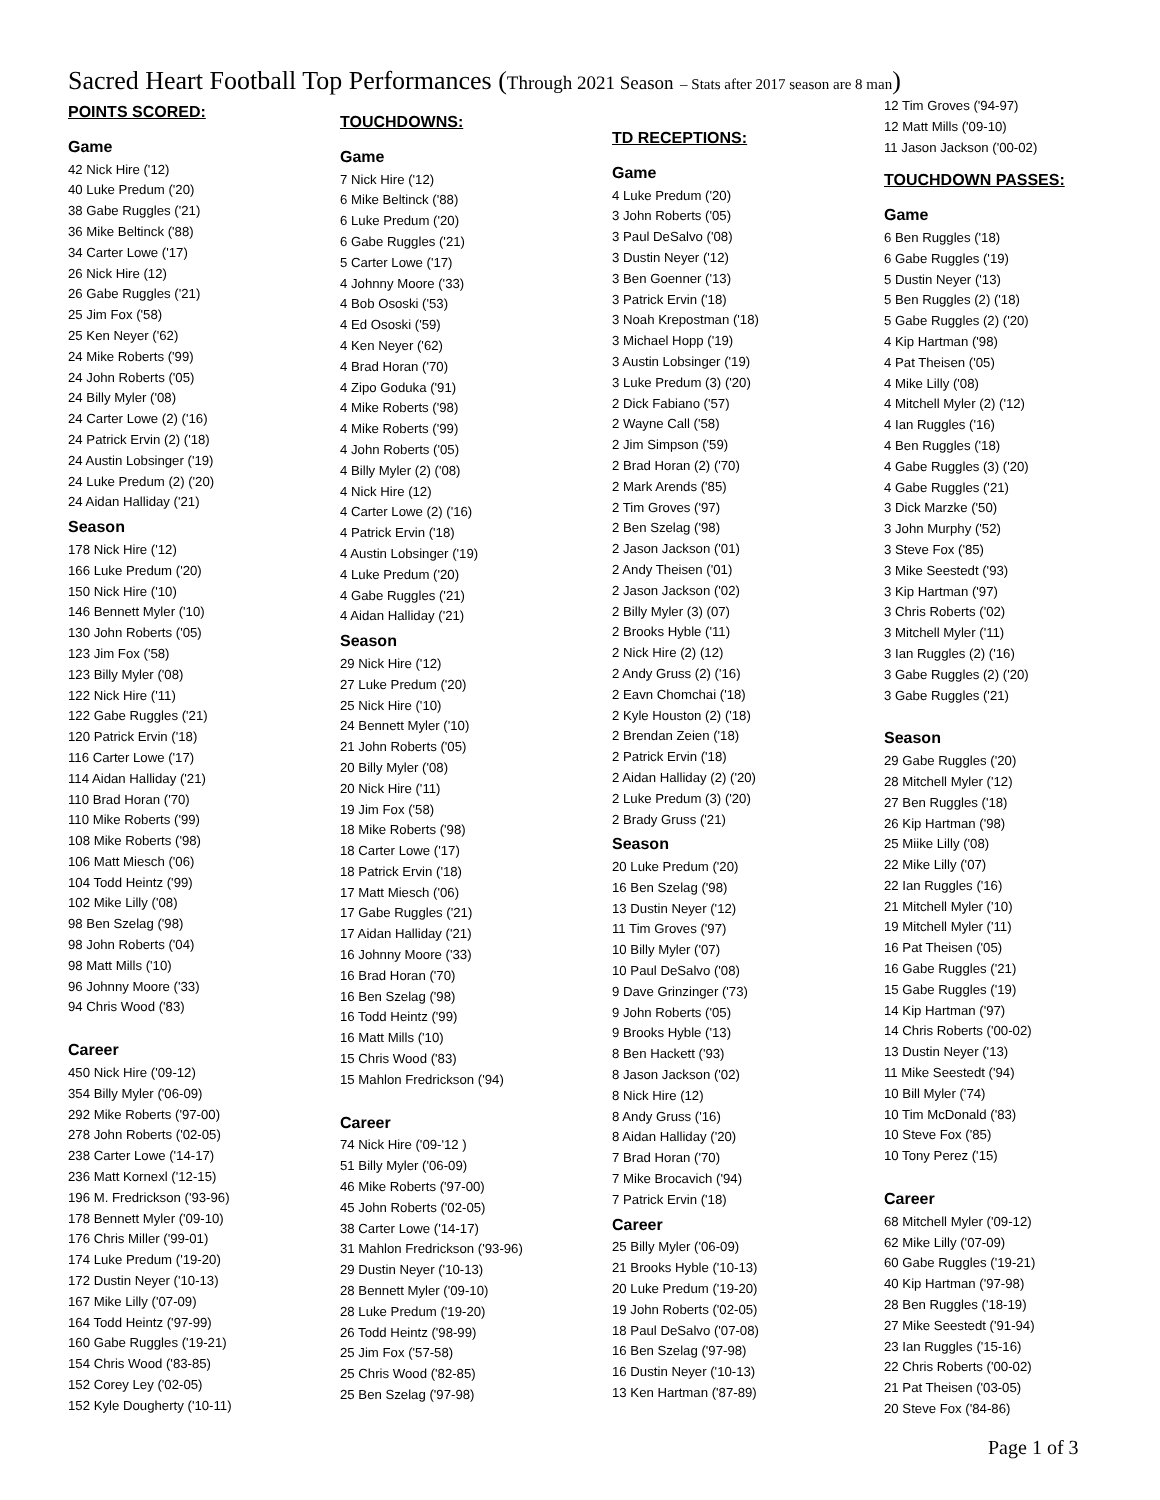Sacred Heart Football Top Performances (Through 2021 Season – Stats after 2017 season are 8 man)
POINTS SCORED:
Game
42 Nick Hire ('12)
40 Luke Predum ('20)
38 Gabe Ruggles ('21)
36 Mike Beltinck ('88)
34 Carter Lowe ('17)
26 Nick Hire (12)
26 Gabe Ruggles ('21)
25 Jim Fox ('58)
25 Ken Neyer ('62)
24 Mike Roberts ('99)
24 John Roberts ('05)
24 Billy Myler ('08)
24 Carter Lowe (2) ('16)
24 Patrick Ervin (2) ('18)
24 Austin Lobsinger ('19)
24 Luke Predum (2) ('20)
24 Aidan Halliday ('21)
Season
178 Nick Hire ('12)
166 Luke Predum ('20)
150 Nick Hire ('10)
146 Bennett Myler ('10)
130 John Roberts ('05)
123 Jim Fox ('58)
123 Billy Myler ('08)
122 Nick Hire ('11)
122 Gabe Ruggles ('21)
120 Patrick Ervin ('18)
116 Carter Lowe ('17)
114 Aidan Halliday ('21)
110 Brad Horan ('70)
110 Mike Roberts ('99)
108 Mike Roberts ('98)
106 Matt Miesch ('06)
104 Todd Heintz ('99)
102 Mike Lilly ('08)
98 Ben Szelag ('98)
98 John Roberts ('04)
98 Matt Mills ('10)
96 Johnny Moore ('33)
94 Chris Wood ('83)
Career
450 Nick Hire ('09-12)
354 Billy Myler ('06-09)
292 Mike Roberts ('97-00)
278 John Roberts ('02-05)
238 Carter Lowe ('14-17)
236 Matt Kornexl ('12-15)
196 M. Fredrickson ('93-96)
178 Bennett Myler ('09-10)
176 Chris Miller ('99-01)
174 Luke Predum ('19-20)
172 Dustin Neyer ('10-13)
167 Mike Lilly ('07-09)
164 Todd Heintz ('97-99)
160 Gabe Ruggles ('19-21)
154 Chris Wood ('83-85)
152 Corey Ley ('02-05)
152 Kyle Dougherty ('10-11)
TOUCHDOWNS:
Game
7 Nick Hire ('12)
6 Mike Beltinck ('88)
6 Luke Predum ('20)
6 Gabe Ruggles ('21)
5 Carter Lowe ('17)
4 Johnny Moore ('33)
4 Bob Ososki ('53)
4 Ed Ososki ('59)
4 Ken Neyer ('62)
4 Brad Horan ('70)
4 Zipo Goduka ('91)
4 Mike Roberts ('98)
4 Mike Roberts ('99)
4 John Roberts ('05)
4 Billy Myler (2) ('08)
4 Nick Hire (12)
4 Carter Lowe (2) ('16)
4 Patrick Ervin ('18)
4 Austin Lobsinger ('19)
4 Luke Predum ('20)
4 Gabe Ruggles ('21)
4 Aidan Halliday ('21)
Season
29 Nick Hire ('12)
27 Luke Predum ('20)
25 Nick Hire ('10)
24 Bennett Myler ('10)
21 John Roberts ('05)
20 Billy Myler ('08)
20 Nick Hire ('11)
19 Jim Fox ('58)
18 Mike Roberts ('98)
18 Carter Lowe ('17)
18 Patrick Ervin ('18)
17 Matt Miesch ('06)
17 Gabe Ruggles ('21)
17 Aidan Halliday ('21)
16 Johnny Moore ('33)
16 Brad Horan ('70)
16 Ben Szelag ('98)
16 Todd Heintz ('99)
16 Matt Mills ('10)
15 Chris Wood ('83)
15 Mahlon Fredrickson ('94)
Career
74 Nick Hire ('09-'12 )
51 Billy Myler ('06-09)
46 Mike Roberts ('97-00)
45 John Roberts ('02-05)
38 Carter Lowe ('14-17)
31 Mahlon Fredrickson ('93-96)
29 Dustin Neyer ('10-13)
28 Bennett Myler ('09-10)
28 Luke Predum ('19-20)
26 Todd Heintz ('98-99)
25 Jim Fox ('57-58)
25 Chris Wood ('82-85)
25 Ben Szelag ('97-98)
TD RECEPTIONS:
Game
4 Luke Predum ('20)
3 John Roberts ('05)
3 Paul DeSalvo ('08)
3 Dustin Neyer ('12)
3 Ben Goenner ('13)
3 Patrick Ervin ('18)
3 Noah Krepostman ('18)
3 Michael Hopp ('19)
3 Austin Lobsinger ('19)
3 Luke Predum (3) ('20)
2 Dick Fabiano ('57)
2 Wayne Call ('58)
2 Jim Simpson ('59)
2 Brad Horan (2) ('70)
2 Mark Arends ('85)
2 Tim Groves ('97)
2 Ben Szelag ('98)
2 Jason Jackson ('01)
2 Andy Theisen ('01)
2 Jason Jackson ('02)
2 Billy Myler (3) (07)
2 Brooks Hyble ('11)
2 Nick Hire (2) (12)
2 Andy Gruss (2) ('16)
2 Eavn Chomchai ('18)
2 Kyle Houston (2) ('18)
2 Brendan Zeien ('18)
2 Patrick Ervin ('18)
2 Aidan Halliday (2) ('20)
2 Luke Predum (3) ('20)
2 Brady Gruss ('21)
Season
20 Luke Predum ('20)
16 Ben Szelag ('98)
13 Dustin Neyer ('12)
11 Tim Groves ('97)
10 Billy Myler ('07)
10 Paul DeSalvo ('08)
9 Dave Grinzinger ('73)
9 John Roberts ('05)
9 Brooks Hyble ('13)
8 Ben Hackett ('93)
8 Jason Jackson ('02)
8 Nick Hire (12)
8 Andy Gruss ('16)
8 Aidan Halliday ('20)
7 Brad Horan ('70)
7 Mike Brocavich ('94)
7 Patrick Ervin ('18)
Career
25 Billy Myler ('06-09)
21 Brooks Hyble ('10-13)
20 Luke Predum ('19-20)
19 John Roberts ('02-05)
18 Paul DeSalvo ('07-08)
16 Ben Szelag ('97-98)
16 Dustin Neyer ('10-13)
13 Ken Hartman ('87-89)
12 Tim Groves ('94-97)
12 Matt Mills ('09-10)
11 Jason Jackson ('00-02)
TOUCHDOWN PASSES:
Game
6 Ben Ruggles ('18)
6 Gabe Ruggles ('19)
5 Dustin Neyer ('13)
5 Ben Ruggles (2) ('18)
5 Gabe Ruggles (2) ('20)
4 Kip Hartman ('98)
4 Pat Theisen ('05)
4 Mike Lilly ('08)
4 Mitchell Myler (2) ('12)
4 Ian Ruggles ('16)
4 Ben Ruggles ('18)
4 Gabe Ruggles (3) ('20)
4 Gabe Ruggles ('21)
3 Dick Marzke ('50)
3 John Murphy ('52)
3 Steve Fox ('85)
3 Mike Seestedt ('93)
3 Kip Hartman ('97)
3 Chris Roberts ('02)
3 Mitchell Myler ('11)
3 Ian Ruggles (2) ('16)
3 Gabe Ruggles (2) ('20)
3 Gabe Ruggles ('21)
Season
29 Gabe Ruggles ('20)
28 Mitchell Myler ('12)
27 Ben Ruggles ('18)
26 Kip Hartman ('98)
25 Miike Lilly ('08)
22 Mike Lilly ('07)
22 Ian Ruggles ('16)
21 Mitchell Myler ('10)
19 Mitchell Myler ('11)
16 Pat Theisen ('05)
16 Gabe Ruggles ('21)
15 Gabe Ruggles ('19)
14 Kip Hartman ('97)
14 Chris Roberts ('00-02)
13 Dustin Neyer ('13)
11 Mike Seestedt ('94)
10 Bill Myler ('74)
10 Tim McDonald ('83)
10 Steve Fox ('85)
10 Tony Perez ('15)
Career
68 Mitchell Myler ('09-12)
62 Mike Lilly ('07-09)
60 Gabe Ruggles ('19-21)
40 Kip Hartman ('97-98)
28 Ben Ruggles ('18-19)
27 Mike Seestedt ('91-94)
23 Ian Ruggles ('15-16)
22 Chris Roberts ('00-02)
21 Pat Theisen ('03-05)
20 Steve Fox ('84-86)
Page 1 of 3